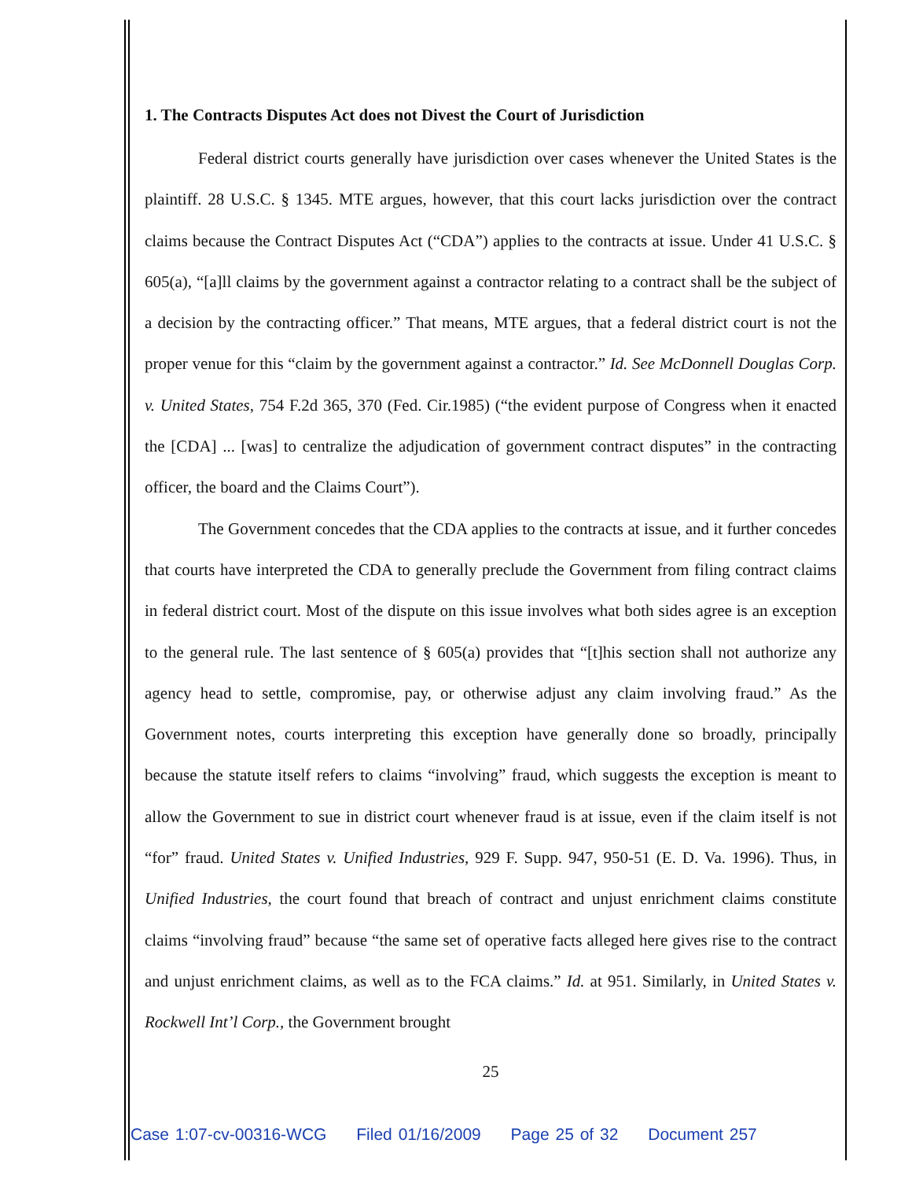1. The Contracts Disputes Act does not Divest the Court of Jurisdiction
Federal district courts generally have jurisdiction over cases whenever the United States is the plaintiff. 28 U.S.C. § 1345. MTE argues, however, that this court lacks jurisdiction over the contract claims because the Contract Disputes Act (“CDA”) applies to the contracts at issue. Under 41 U.S.C. § 605(a), “[a]ll claims by the government against a contractor relating to a contract shall be the subject of a decision by the contracting officer.” That means, MTE argues, that a federal district court is not the proper venue for this “claim by the government against a contractor.” Id. See McDonnell Douglas Corp. v. United States, 754 F.2d 365, 370 (Fed. Cir.1985) (“the evident purpose of Congress when it enacted the [CDA] ... [was] to centralize the adjudication of government contract disputes” in the contracting officer, the board and the Claims Court”).
The Government concedes that the CDA applies to the contracts at issue, and it further concedes that courts have interpreted the CDA to generally preclude the Government from filing contract claims in federal district court. Most of the dispute on this issue involves what both sides agree is an exception to the general rule. The last sentence of § 605(a) provides that “[t]his section shall not authorize any agency head to settle, compromise, pay, or otherwise adjust any claim involving fraud.” As the Government notes, courts interpreting this exception have generally done so broadly, principally because the statute itself refers to claims “involving” fraud, which suggests the exception is meant to allow the Government to sue in district court whenever fraud is at issue, even if the claim itself is not “for” fraud. United States v. Unified Industries, 929 F. Supp. 947, 950-51 (E. D. Va. 1996). Thus, in Unified Industries, the court found that breach of contract and unjust enrichment claims constitute claims “involving fraud” because “the same set of operative facts alleged here gives rise to the contract and unjust enrichment claims, as well as to the FCA claims.” Id. at 951. Similarly, in United States v. Rockwell Int’l Corp., the Government brought
25
Case 1:07-cv-00316-WCG Filed 01/16/2009 Page 25 of 32 Document 257